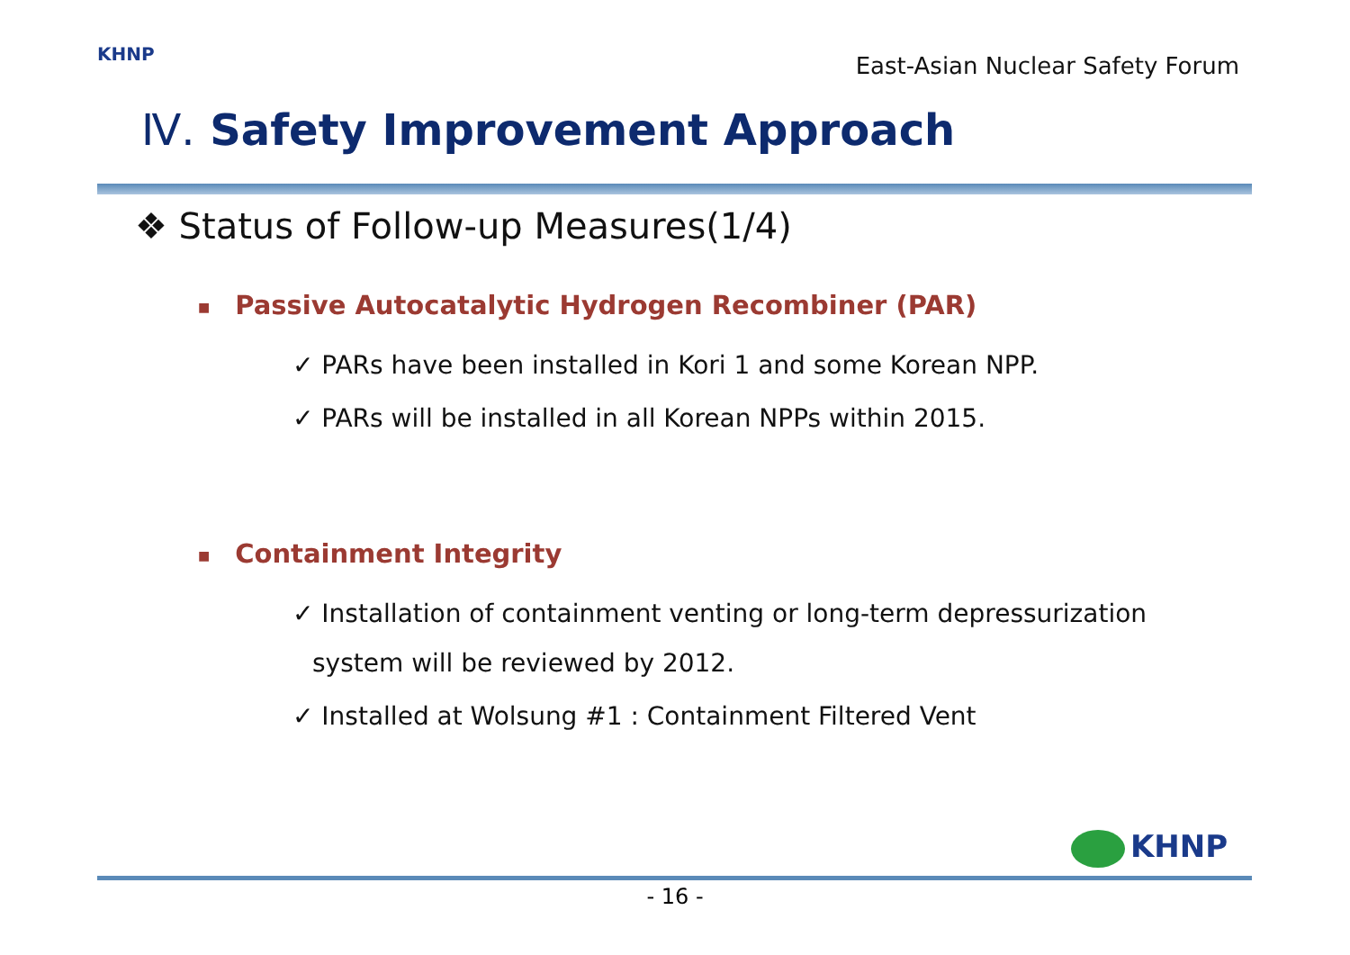KHNP
East-Asian Nuclear Safety Forum
Ⅳ. Safety Improvement Approach
❖ Status of Follow-up Measures(1/4)
■ Passive Autocatalytic Hydrogen Recombiner (PAR)
✓ PARs have been installed in Kori 1 and some Korean NPP.
✓ PARs will be installed in all Korean NPPs within 2015.
■ Containment Integrity
✓ Installation of containment venting or long-term depressurization system will be reviewed by 2012.
✓ Installed at Wolsung #1 : Containment Filtered Vent
KHNP
- 16 -